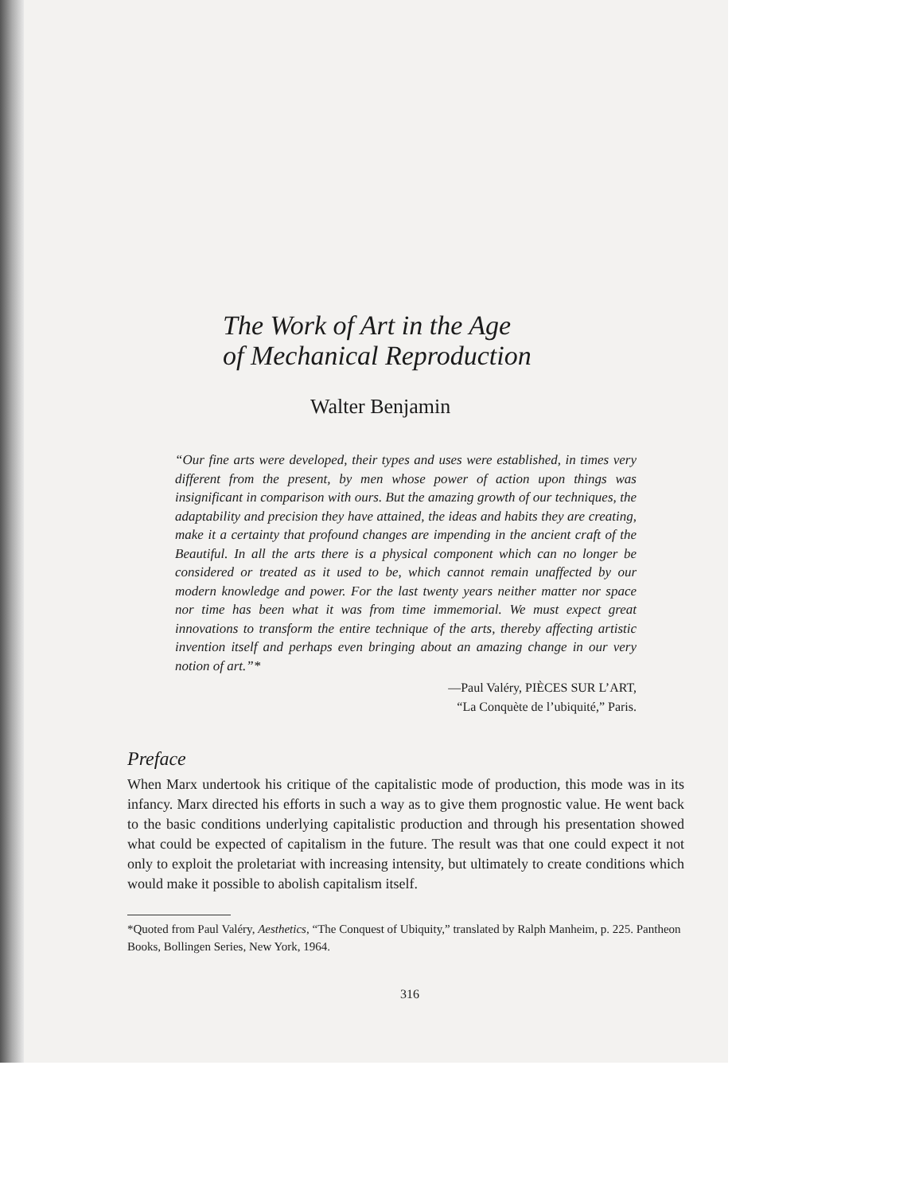The Work of Art in the Age
of Mechanical Reproduction
Walter Benjamin
“Our fine arts were developed, their types and uses were established, in times very different from the present, by men whose power of action upon things was insignificant in comparison with ours. But the amazing growth of our techniques, the adaptability and precision they have attained, the ideas and habits they are creating, make it a certainty that profound changes are impending in the ancient craft of the Beautiful. In all the arts there is a physical component which can no longer be considered or treated as it used to be, which cannot remain unaffected by our modern knowledge and power. For the last twenty years neither matter nor space nor time has been what it was from time immemorial. We must expect great innovations to transform the entire technique of the arts, thereby affecting artistic invention itself and perhaps even bringing about an amazing change in our very notion of art.”*
—Paul Valéry, PIÈCES SUR L’ART,
“La Conquète de l’ubiquité,” Paris.
Preface
When Marx undertook his critique of the capitalistic mode of production, this mode was in its infancy. Marx directed his efforts in such a way as to give them prognostic value. He went back to the basic conditions underlying capitalistic production and through his presentation showed what could be expected of capitalism in the future. The result was that one could expect it not only to exploit the proletariat with increasing intensity, but ultimately to create conditions which would make it possible to abolish capitalism itself.
*Quoted from Paul Valéry, Aesthetics, “The Conquest of Ubiquity,” translated by Ralph Manheim, p. 225. Pantheon Books, Bollingen Series, New York, 1964.
316